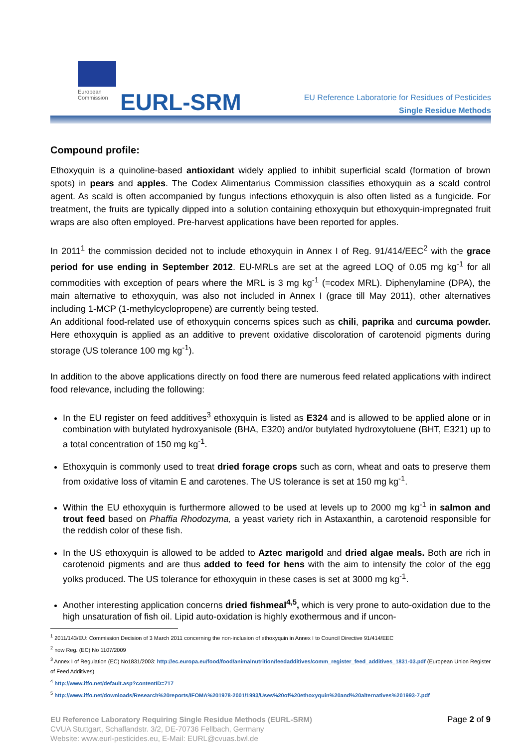European
Commission
EURL-SRM
EU Reference Laboratorie for Residues of Pesticides
Single Residue Methods
Compound profile:
Ethoxyquin is a quinoline-based antioxidant widely applied to inhibit superficial scald (formation of brown spots) in pears and apples. The Codex Alimentarius Commission classifies ethoxyquin as a scald control agent. As scald is often accompanied by fungus infections ethoxyquin is also often listed as a fungicide. For treatment, the fruits are typically dipped into a solution containing ethoxyquin but ethoxyquin-impregnated fruit wraps are also often employed. Pre-harvest applications have been reported for apples.
In 2011<sup>1</sup> the commission decided not to include ethoxyquin in Annex I of Reg. 91/414/EEC<sup>2</sup> with the grace period for use ending in September 2012. EU-MRLs are set at the agreed LOQ of 0.05 mg kg<sup>-1</sup> for all commodities with exception of pears where the MRL is 3 mg kg<sup>-1</sup> (=codex MRL). Diphenylamine (DPA), the main alternative to ethoxyquin, was also not included in Annex I (grace till May 2011), other alternatives including 1-MCP (1-methylcyclopropene) are currently being tested.
An additional food-related use of ethoxyquin concerns spices such as chili, paprika and curcuma powder. Here ethoxyquin is applied as an additive to prevent oxidative discoloration of carotenoid pigments during storage (US tolerance 100 mg kg<sup>-1</sup>).
In addition to the above applications directly on food there are numerous feed related applications with indirect food relevance, including the following:
In the EU register on feed additives<sup>3</sup> ethoxyquin is listed as E324 and is allowed to be applied alone or in combination with butylated hydroxyanisole (BHA, E320) and/or butylated hydroxytoluene (BHT, E321) up to a total concentration of 150 mg kg<sup>-1</sup>.
Ethoxyquin is commonly used to treat dried forage crops such as corn, wheat and oats to preserve them from oxidative loss of vitamin E and carotenes. The US tolerance is set at 150 mg kg<sup>-1</sup>.
Within the EU ethoxyquin is furthermore allowed to be used at levels up to 2000 mg kg<sup>-1</sup> in salmon and trout feed based on Phaffia Rhodozyma, a yeast variety rich in Astaxanthin, a carotenoid responsible for the reddish color of these fish.
In the US ethoxyquin is allowed to be added to Aztec marigold and dried algae meals. Both are rich in carotenoid pigments and are thus added to feed for hens with the aim to intensify the color of the egg yolks produced. The US tolerance for ethoxyquin in these cases is set at 3000 mg kg<sup>-1</sup>.
Another interesting application concerns dried fishmeal<sup>4,5</sup>, which is very prone to auto-oxidation due to the high unsaturation of fish oil. Lipid auto-oxidation is highly exothermous and if uncon-
<sup>1</sup> 2011/143/EU: Commission Decision of 3 March 2011 concerning the non-inclusion of ethoxyquin in Annex I to Council Directive 91/414/EEC
<sup>2</sup> now Reg. (EC) No 1107/2009
<sup>3</sup> Annex I of Regulation (EC) No1831/2003: http://ec.europa.eu/food/food/animalnutrition/feedadditives/comm_register_feed_additives_1831-03.pdf (European Union Register of Feed Additives)
<sup>4</sup> http://www.iffo.net/default.asp?contentID=717
<sup>5</sup> http://www.iffo.net/downloads/Research%20reports/IFOMA%201978-2001/1993/Uses%20of%20ethoxyquin%20and%20alternatives%201993-7.pdf
EU Reference Laboratory Requiring Single Residue Methods (EURL-SRM)
CVUA Stuttgart, Schaflandstr. 3/2, DE-70736 Fellbach, Germany
Website: www.eurl-pesticides.eu, E-Mail: EURL@cvuas.bwl.de
Page 2 of 9